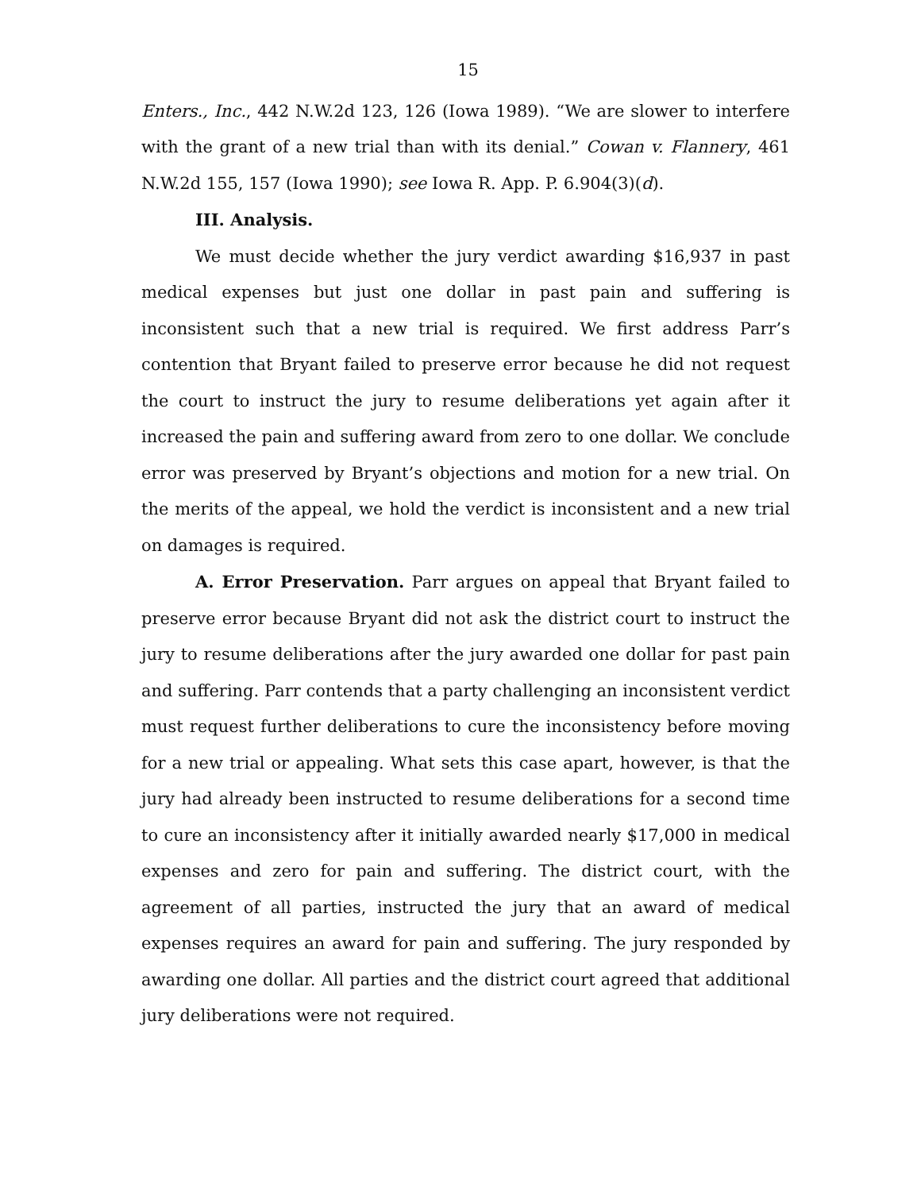15
Enters., Inc., 442 N.W.2d 123, 126 (Iowa 1989). “We are slower to interfere with the grant of a new trial than with its denial.” Cowan v. Flannery, 461 N.W.2d 155, 157 (Iowa 1990); see Iowa R. App. P. 6.904(3)(d).
III. Analysis.
We must decide whether the jury verdict awarding $16,937 in past medical expenses but just one dollar in past pain and suffering is inconsistent such that a new trial is required. We first address Parr’s contention that Bryant failed to preserve error because he did not request the court to instruct the jury to resume deliberations yet again after it increased the pain and suffering award from zero to one dollar. We conclude error was preserved by Bryant’s objections and motion for a new trial. On the merits of the appeal, we hold the verdict is inconsistent and a new trial on damages is required.
A. Error Preservation. Parr argues on appeal that Bryant failed to preserve error because Bryant did not ask the district court to instruct the jury to resume deliberations after the jury awarded one dollar for past pain and suffering. Parr contends that a party challenging an inconsistent verdict must request further deliberations to cure the inconsistency before moving for a new trial or appealing. What sets this case apart, however, is that the jury had already been instructed to resume deliberations for a second time to cure an inconsistency after it initially awarded nearly $17,000 in medical expenses and zero for pain and suffering. The district court, with the agreement of all parties, instructed the jury that an award of medical expenses requires an award for pain and suffering. The jury responded by awarding one dollar. All parties and the district court agreed that additional jury deliberations were not required.